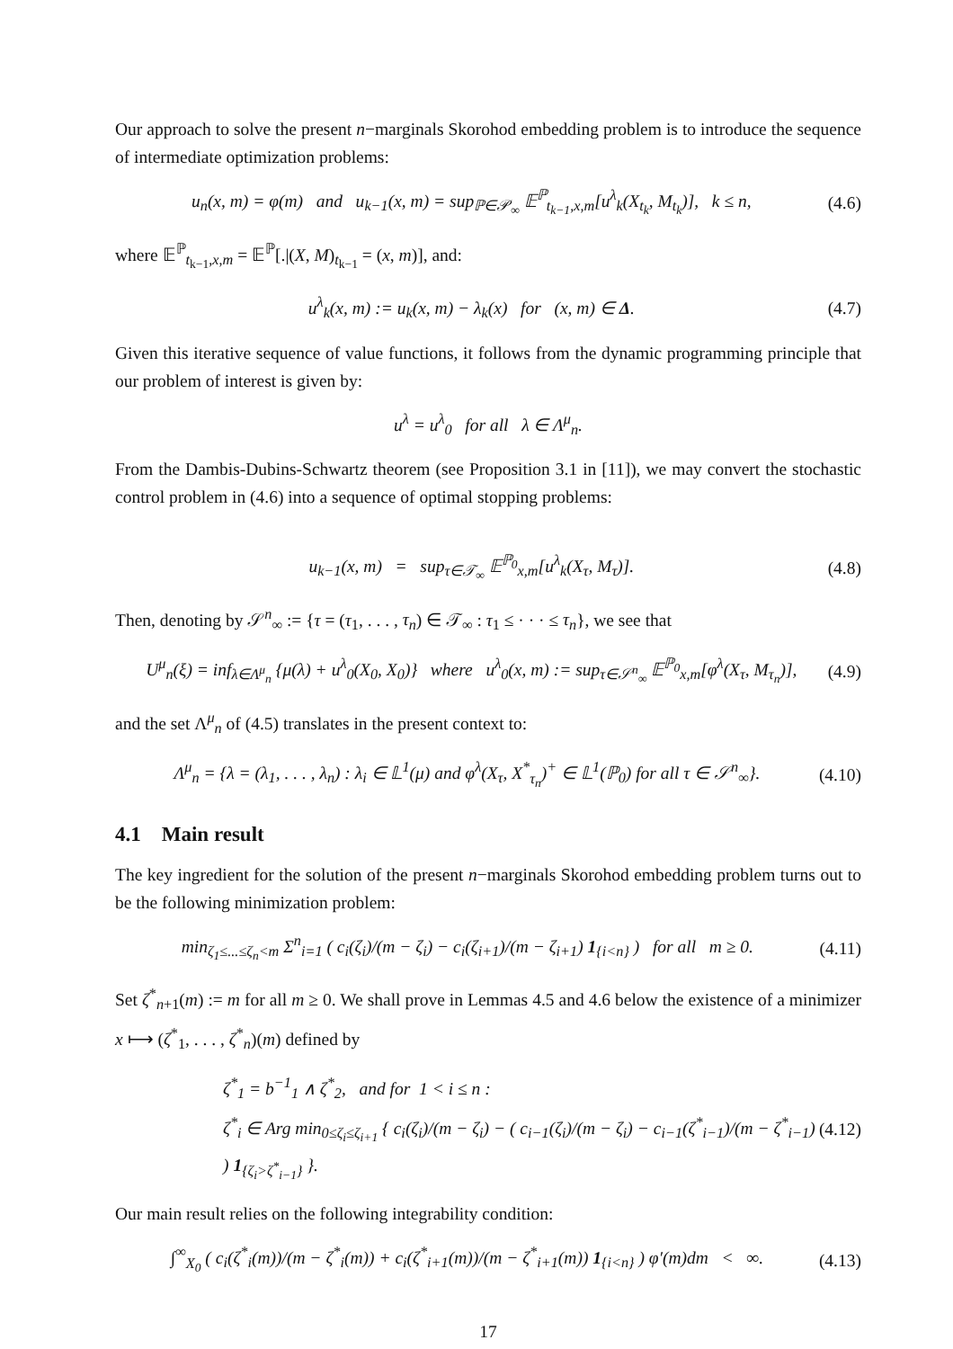Our approach to solve the present n−marginals Skorohod embedding problem is to introduce the sequence of intermediate optimization problems:
u<sub>n</sub>(x, m) = φ(m) and u<sub>k−1</sub>(x, m) = sup<sub>ℙ∈𝒫<sub>∞</sub></sub> 𝔼<sup>ℙ</sup><sub>t<sub>k−1</sub>,x,m</sub>[u<sup>λ</sup><sub>k</sub>(X<sub>t<sub>k</sub></sub>, M<sub>t<sub>k</sub></sub>)], k ≤ n, (4.6)
where 𝔼<sup>ℙ</sup><sub>t<sub>k−1</sub>,x,m</sub> = 𝔼<sup>ℙ</sup>[.|(X, M)<sub>t<sub>k−1</sub></sub> = (x, m)], and:
u<sup>λ</sup><sub>k</sub>(x, m) := u<sub>k</sub>(x, m) − λ<sub>k</sub>(x) for (x, m) ∈ Δ. (4.7)
Given this iterative sequence of value functions, it follows from the dynamic programming principle that our problem of interest is given by:
u<sup>λ</sup> = u<sup>λ</sup><sub>0</sub> for all λ ∈ Λ<sup>μ</sup><sub>n</sub>.
From the Dambis-Dubins-Schwartz theorem (see Proposition 3.1 in [11]), we may convert the stochastic control problem in (4.6) into a sequence of optimal stopping problems:
u<sub>k−1</sub>(x, m) = sup<sub>τ∈𝒯<sub>∞</sub></sub> 𝔼<sup>ℙ<sub>0</sub></sup><sub>x,m</sub>[u<sup>λ</sup><sub>k</sub>(X<sub>τ</sub>, M<sub>τ</sub>)]. (4.8)
Then, denoting by 𝒮<sup>n</sup><sub>∞</sub> := {τ = (τ<sub>1</sub>, . . . , τ<sub>n</sub>) ∈ 𝒯<sub>∞</sub> : τ<sub>1</sub> ≤ · · · ≤ τ<sub>n</sub>}, we see that
U<sup>μ</sup><sub>n</sub>(ξ) = inf<sub>λ∈Λ<sup>μ</sup><sub>n</sub></sub> {μ(λ) + u<sup>λ</sup><sub>0</sub>(X<sub>0</sub>, X<sub>0</sub>)} where u<sup>λ</sup><sub>0</sub>(x, m) := sup<sub>τ∈𝒮<sup>n</sup><sub>∞</sub></sub> 𝔼<sup>ℙ<sub>0</sub></sup><sub>x,m</sub>[φ<sup>λ</sup>(X<sub>τ</sub>, M<sub>τ<sub>n</sub></sub>)], (4.9)
and the set Λ<sup>μ</sup><sub>n</sub> of (4.5) translates in the present context to:
Λ<sup>μ</sup><sub>n</sub> = {λ = (λ<sub>1</sub>, . . . , λ<sub>n</sub>) : λ<sub>i</sub> ∈ 𝕃<sup>1</sup>(μ) and φ<sup>λ</sup>(X<sub>τ</sub>, X<sup>*</sup><sub>τ<sub>n</sub></sub>)<sup>+</sup> ∈ 𝕃<sup>1</sup>(ℙ<sub>0</sub>) for all τ ∈ 𝒮<sup>n</sup><sub>∞</sub>}. (4.10)
4.1 Main result
The key ingredient for the solution of the present n−marginals Skorohod embedding problem turns out to be the following minimization problem:
min<sub>ζ<sub>1</sub>≤...≤ζ<sub>n</sub><m</sub> Σ<sup>n</sup><sub>i=1</sub> ( c<sub>i</sub>(ζ<sub>i</sub>)/(m − ζ<sub>i</sub>) − c<sub>i</sub>(ζ<sub>i+1</sub>)/(m − ζ<sub>i+1</sub>) 1<sub>{i<n}</sub> ) for all m ≥ 0. (4.11)
Set ζ<sup>*</sup><sub>n+1</sub>(m) := m for all m ≥ 0. We shall prove in Lemmas 4.5 and 4.6 below the existence of a minimizer x ⟼ (ζ<sup>*</sup><sub>1</sub>, . . . , ζ<sup>*</sup><sub>n</sub>)(m) defined by
ζ<sup>*</sup><sub>1</sub> = b<sup>−1</sup><sub>1</sub> ∧ ζ<sup>*</sup><sub>2</sub>, and for 1 < i ≤ n :
ζ<sup>*</sup><sub>i</sub> ∈ Arg min<sub>0≤ζ<sub>i</sub>≤ζ<sub>i+1</sub></sub> { c<sub>i</sub>(ζ<sub>i</sub>)/(m − ζ<sub>i</sub>) − ( c<sub>i−1</sub>(ζ<sub>i</sub>)/(m − ζ<sub>i</sub>) − c<sub>i−1</sub>(ζ<sup>*</sup><sub>i−1</sub>)/(m − ζ<sup>*</sup><sub>i−1</sub>) ) 1<sub>{ζ<sub>i</sub>>ζ<sup>*</sup><sub>i−1</sub>}</sub> }. (4.12)
Our main result relies on the following integrability condition:
∫<sup>∞</sup><sub>X<sub>0</sub></sub> ( c<sub>i</sub>(ζ<sup>*</sup><sub>i</sub>(m))/(m − ζ<sup>*</sup><sub>i</sub>(m)) + c<sub>i</sub>(ζ<sup>*</sup><sub>i+1</sub>(m))/(m − ζ<sup>*</sup><sub>i+1</sub>(m)) 1<sub>{i<n}</sub> ) φ′(m)dm < ∞. (4.13)
17